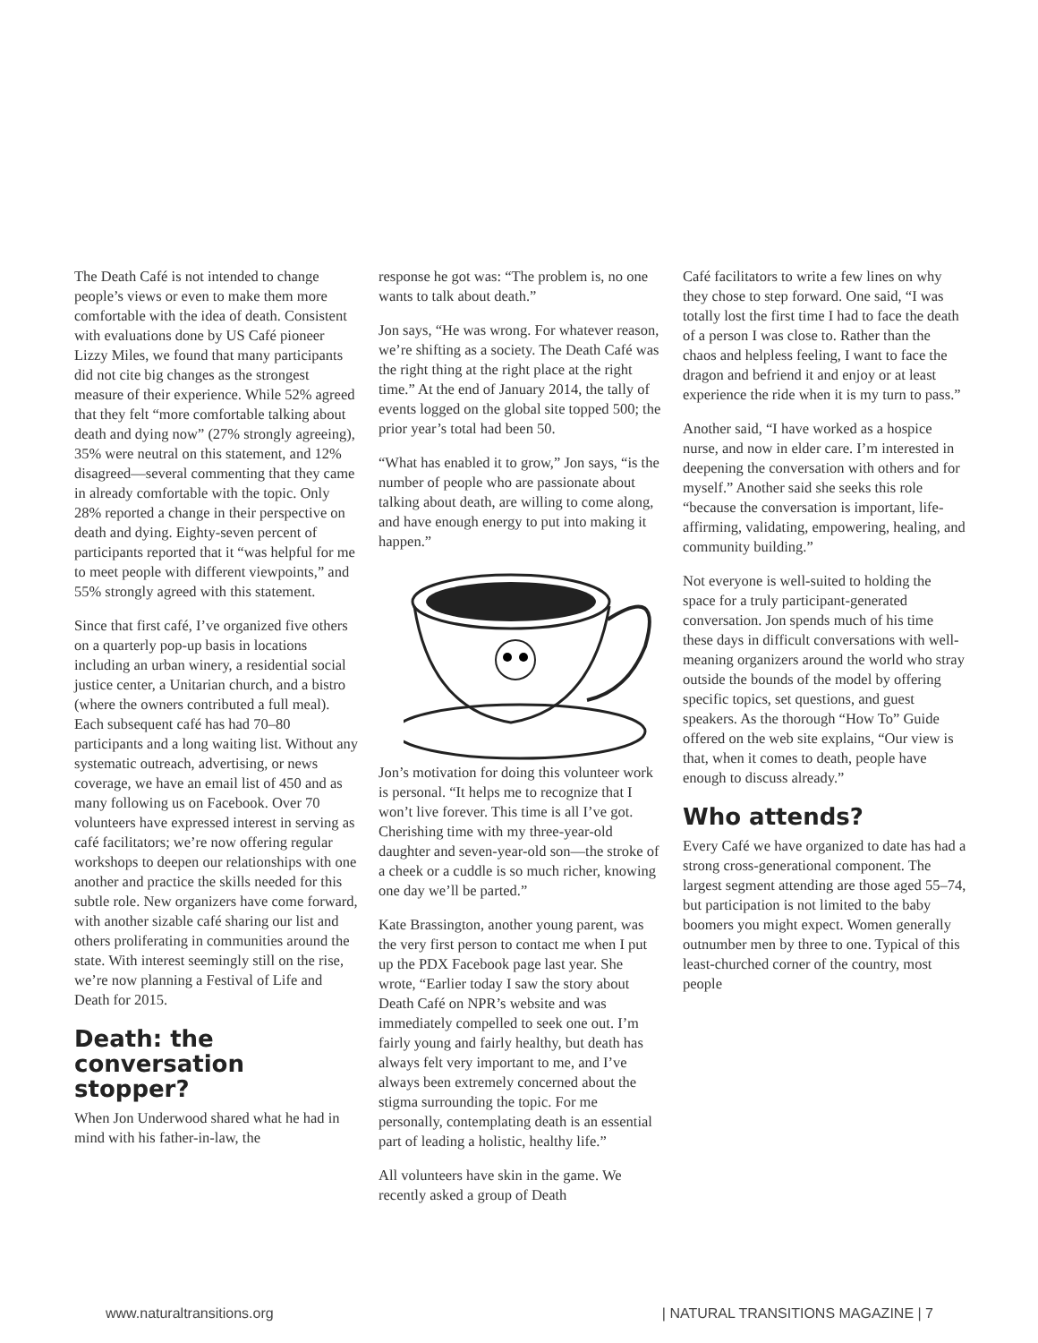The Death Café is not intended to change people’s views or even to make them more comfortable with the idea of death. Consistent with evaluations done by US Café pioneer Lizzy Miles, we found that many participants did not cite big changes as the strongest measure of their experience. While 52% agreed that they felt “more comfortable talking about death and dying now” (27% strongly agreeing), 35% were neutral on this statement, and 12% disagreed—several commenting that they came in already comfortable with the topic. Only 28% reported a change in their perspective on death and dying. Eighty-seven percent of participants reported that it “was helpful for me to meet people with different viewpoints,” and 55% strongly agreed with this statement.
Since that first café, I’ve organized five others on a quarterly pop-up basis in locations including an urban winery, a residential social justice center, a Unitarian church, and a bistro (where the owners contributed a full meal). Each subsequent café has had 70–80 participants and a long waiting list. Without any systematic outreach, advertising, or news coverage, we have an email list of 450 and as many following us on Facebook. Over 70 volunteers have expressed interest in serving as café facilitators; we’re now offering regular workshops to deepen our relationships with one another and practice the skills needed for this subtle role. New organizers have come forward, with another sizable café sharing our list and others proliferating in communities around the state. With interest seemingly still on the rise, we’re now planning a Festival of Life and Death for 2015.
Death: the conversation stopper?
When Jon Underwood shared what he had in mind with his father-in-law, the
response he got was: “The problem is, no one wants to talk about death.”
Jon says, “He was wrong. For whatever reason, we’re shifting as a society. The Death Café was the right thing at the right place at the right time.” At the end of January 2014, the tally of events logged on the global site topped 500; the prior year’s total had been 50.
“What has enabled it to grow,” Jon says, “is the number of people who are passionate about talking about death, are willing to come along, and have enough energy to put into making it happen.”
Jon’s motivation for doing this volunteer work is personal. “It helps me to recognize that I won’t live forever. This time is all I’ve got. Cherishing time with my three-year-old daughter and seven-year-old son—the stroke of a cheek or a cuddle is so much richer, knowing one day we’ll be parted.”
Kate Brassington, another young parent, was the very first person to contact me when I put up the PDX Facebook page last year. She wrote, “Earlier today I saw the story about Death Café on NPR’s website and was immediately compelled to seek one out. I’m fairly young and fairly healthy, but death has always felt very important to me, and I’ve always been extremely concerned about the stigma surrounding the topic. For me personally, contemplating death is an essential part of leading a holistic, healthy life.”
All volunteers have skin in the game. We recently asked a group of Death
Café facilitators to write a few lines on why they chose to step forward. One said, “I was totally lost the first time I had to face the death of a person I was close to. Rather than the chaos and helpless feeling, I want to face the dragon and befriend it and enjoy or at least experience the ride when it is my turn to pass.”
Another said, “I have worked as a hospice nurse, and now in elder care. I’m interested in deepening the conversation with others and for myself.” Another said she seeks this role “because the conversation is important, life-affirming, validating, empowering, healing, and community building.”
Not everyone is well-suited to holding the space for a truly participant-generated conversation. Jon spends much of his time these days in difficult conversations with well-meaning organizers around the world who stray outside the bounds of the model by offering specific topics, set questions, and guest speakers. As the thorough “How To” Guide offered on the web site explains, “Our view is that, when it comes to death, people have enough to discuss already.”
Who attends?
Every Café we have organized to date has had a strong cross-generational component. The largest segment attending are those aged 55–74, but participation is not limited to the baby boomers you might expect. Women generally outnumber men by three to one. Typical of this least-churched corner of the country, most people
www.naturaltransitions.org | NATURAL TRANSITIONS MAGAZINE | 7